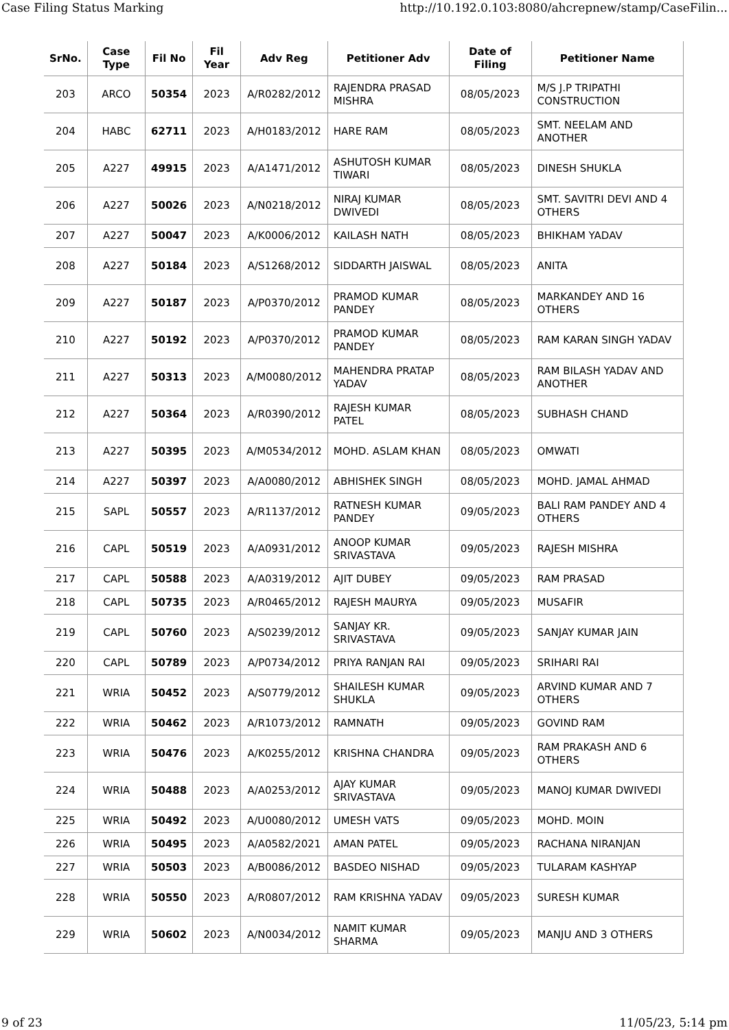Case Filing Status Marking http://10.192.0.103:8080/ahcrepnew/stamp/CaseFilin...
| SrNo. | Case Type | Fil No | Fil Year | Adv Reg | Petitioner Adv | Date of Filing | Petitioner Name |
| --- | --- | --- | --- | --- | --- | --- | --- |
| 203 | ARCO | 50354 | 2023 | A/R0282/2012 | RAJENDRA PRASAD MISHRA | 08/05/2023 | M/S J.P TRIPATHI CONSTRUCTION |
| 204 | HABC | 62711 | 2023 | A/H0183/2012 | HARE RAM | 08/05/2023 | SMT. NEELAM AND ANOTHER |
| 205 | A227 | 49915 | 2023 | A/A1471/2012 | ASHUTOSH KUMAR TIWARI | 08/05/2023 | DINESH SHUKLA |
| 206 | A227 | 50026 | 2023 | A/N0218/2012 | NIRAJ KUMAR DWIVEDI | 08/05/2023 | SMT. SAVITRI DEVI AND 4 OTHERS |
| 207 | A227 | 50047 | 2023 | A/K0006/2012 | KAILASH NATH | 08/05/2023 | BHIKHAM YADAV |
| 208 | A227 | 50184 | 2023 | A/S1268/2012 | SIDDARTH JAISWAL | 08/05/2023 | ANITA |
| 209 | A227 | 50187 | 2023 | A/P0370/2012 | PRAMOD KUMAR PANDEY | 08/05/2023 | MARKANDEY AND 16 OTHERS |
| 210 | A227 | 50192 | 2023 | A/P0370/2012 | PRAMOD KUMAR PANDEY | 08/05/2023 | RAM KARAN SINGH YADAV |
| 211 | A227 | 50313 | 2023 | A/M0080/2012 | MAHENDRA PRATAP YADAV | 08/05/2023 | RAM BILASH YADAV AND ANOTHER |
| 212 | A227 | 50364 | 2023 | A/R0390/2012 | RAJESH KUMAR PATEL | 08/05/2023 | SUBHASH CHAND |
| 213 | A227 | 50395 | 2023 | A/M0534/2012 | MOHD. ASLAM KHAN | 08/05/2023 | OMWATI |
| 214 | A227 | 50397 | 2023 | A/A0080/2012 | ABHISHEK SINGH | 08/05/2023 | MOHD. JAMAL AHMAD |
| 215 | SAPL | 50557 | 2023 | A/R1137/2012 | RATNESH KUMAR PANDEY | 09/05/2023 | BALI RAM PANDEY AND 4 OTHERS |
| 216 | CAPL | 50519 | 2023 | A/A0931/2012 | ANOOP KUMAR SRIVASTAVA | 09/05/2023 | RAJESH MISHRA |
| 217 | CAPL | 50588 | 2023 | A/A0319/2012 | AJIT DUBEY | 09/05/2023 | RAM PRASAD |
| 218 | CAPL | 50735 | 2023 | A/R0465/2012 | RAJESH MAURYA | 09/05/2023 | MUSAFIR |
| 219 | CAPL | 50760 | 2023 | A/S0239/2012 | SANJAY KR. SRIVASTAVA | 09/05/2023 | SANJAY KUMAR JAIN |
| 220 | CAPL | 50789 | 2023 | A/P0734/2012 | PRIYA RANJAN RAI | 09/05/2023 | SRIHARI RAI |
| 221 | WRIA | 50452 | 2023 | A/S0779/2012 | SHAILESH KUMAR SHUKLA | 09/05/2023 | ARVIND KUMAR AND 7 OTHERS |
| 222 | WRIA | 50462 | 2023 | A/R1073/2012 | RAMNATH | 09/05/2023 | GOVIND RAM |
| 223 | WRIA | 50476 | 2023 | A/K0255/2012 | KRISHNA CHANDRA | 09/05/2023 | RAM PRAKASH AND 6 OTHERS |
| 224 | WRIA | 50488 | 2023 | A/A0253/2012 | AJAY KUMAR SRIVASTAVA | 09/05/2023 | MANOJ KUMAR DWIVEDI |
| 225 | WRIA | 50492 | 2023 | A/U0080/2012 | UMESH VATS | 09/05/2023 | MOHD. MOIN |
| 226 | WRIA | 50495 | 2023 | A/A0582/2021 | AMAN PATEL | 09/05/2023 | RACHANA NIRANJAN |
| 227 | WRIA | 50503 | 2023 | A/B0086/2012 | BASDEO NISHAD | 09/05/2023 | TULARAM KASHYAP |
| 228 | WRIA | 50550 | 2023 | A/R0807/2012 | RAM KRISHNA YADAV | 09/05/2023 | SURESH KUMAR |
| 229 | WRIA | 50602 | 2023 | A/N0034/2012 | NAMIT KUMAR SHARMA | 09/05/2023 | MANJU AND 3 OTHERS |
9 of 23 11/05/23, 5:14 pm